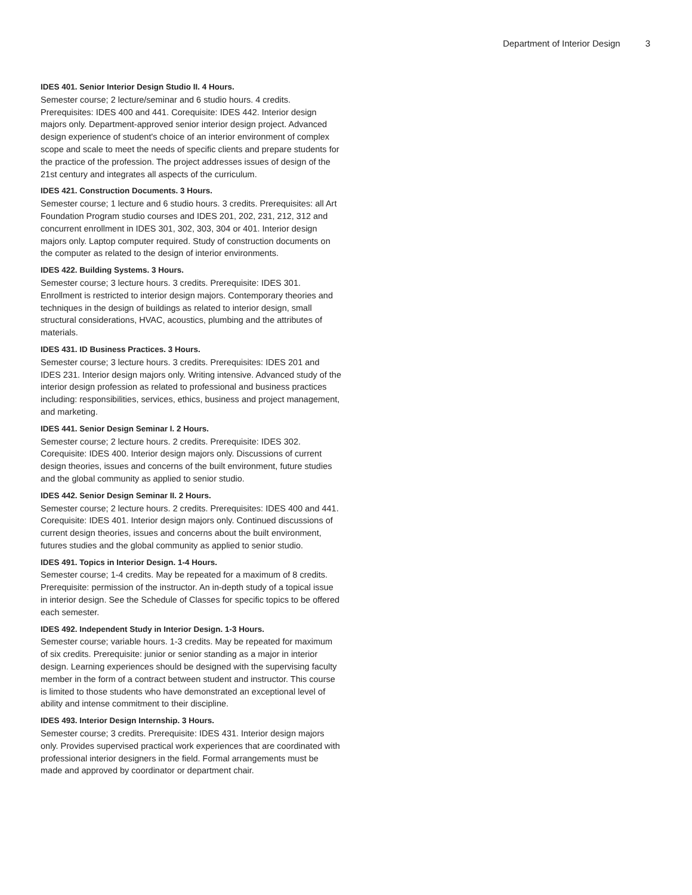Department of Interior Design 3
IDES 401. Senior Interior Design Studio II. 4 Hours.
Semester course; 2 lecture/seminar and 6 studio hours. 4 credits. Prerequisites: IDES 400 and 441. Corequisite: IDES 442. Interior design majors only. Department-approved senior interior design project. Advanced design experience of student's choice of an interior environment of complex scope and scale to meet the needs of specific clients and prepare students for the practice of the profession. The project addresses issues of design of the 21st century and integrates all aspects of the curriculum.
IDES 421. Construction Documents. 3 Hours.
Semester course; 1 lecture and 6 studio hours. 3 credits. Prerequisites: all Art Foundation Program studio courses and IDES 201, 202, 231, 212, 312 and concurrent enrollment in IDES 301, 302, 303, 304 or 401. Interior design majors only. Laptop computer required. Study of construction documents on the computer as related to the design of interior environments.
IDES 422. Building Systems. 3 Hours.
Semester course; 3 lecture hours. 3 credits. Prerequisite: IDES 301. Enrollment is restricted to interior design majors. Contemporary theories and techniques in the design of buildings as related to interior design, small structural considerations, HVAC, acoustics, plumbing and the attributes of materials.
IDES 431. ID Business Practices. 3 Hours.
Semester course; 3 lecture hours. 3 credits. Prerequisites: IDES 201 and IDES 231. Interior design majors only. Writing intensive. Advanced study of the interior design profession as related to professional and business practices including: responsibilities, services, ethics, business and project management, and marketing.
IDES 441. Senior Design Seminar I. 2 Hours.
Semester course; 2 lecture hours. 2 credits. Prerequisite: IDES 302. Corequisite: IDES 400. Interior design majors only. Discussions of current design theories, issues and concerns of the built environment, future studies and the global community as applied to senior studio.
IDES 442. Senior Design Seminar II. 2 Hours.
Semester course; 2 lecture hours. 2 credits. Prerequisites: IDES 400 and 441. Corequisite: IDES 401. Interior design majors only. Continued discussions of current design theories, issues and concerns about the built environment, futures studies and the global community as applied to senior studio.
IDES 491. Topics in Interior Design. 1-4 Hours.
Semester course; 1-4 credits. May be repeated for a maximum of 8 credits. Prerequisite: permission of the instructor. An in-depth study of a topical issue in interior design. See the Schedule of Classes for specific topics to be offered each semester.
IDES 492. Independent Study in Interior Design. 1-3 Hours.
Semester course; variable hours. 1-3 credits. May be repeated for maximum of six credits. Prerequisite: junior or senior standing as a major in interior design. Learning experiences should be designed with the supervising faculty member in the form of a contract between student and instructor. This course is limited to those students who have demonstrated an exceptional level of ability and intense commitment to their discipline.
IDES 493. Interior Design Internship. 3 Hours.
Semester course; 3 credits. Prerequisite: IDES 431. Interior design majors only. Provides supervised practical work experiences that are coordinated with professional interior designers in the field. Formal arrangements must be made and approved by coordinator or department chair.